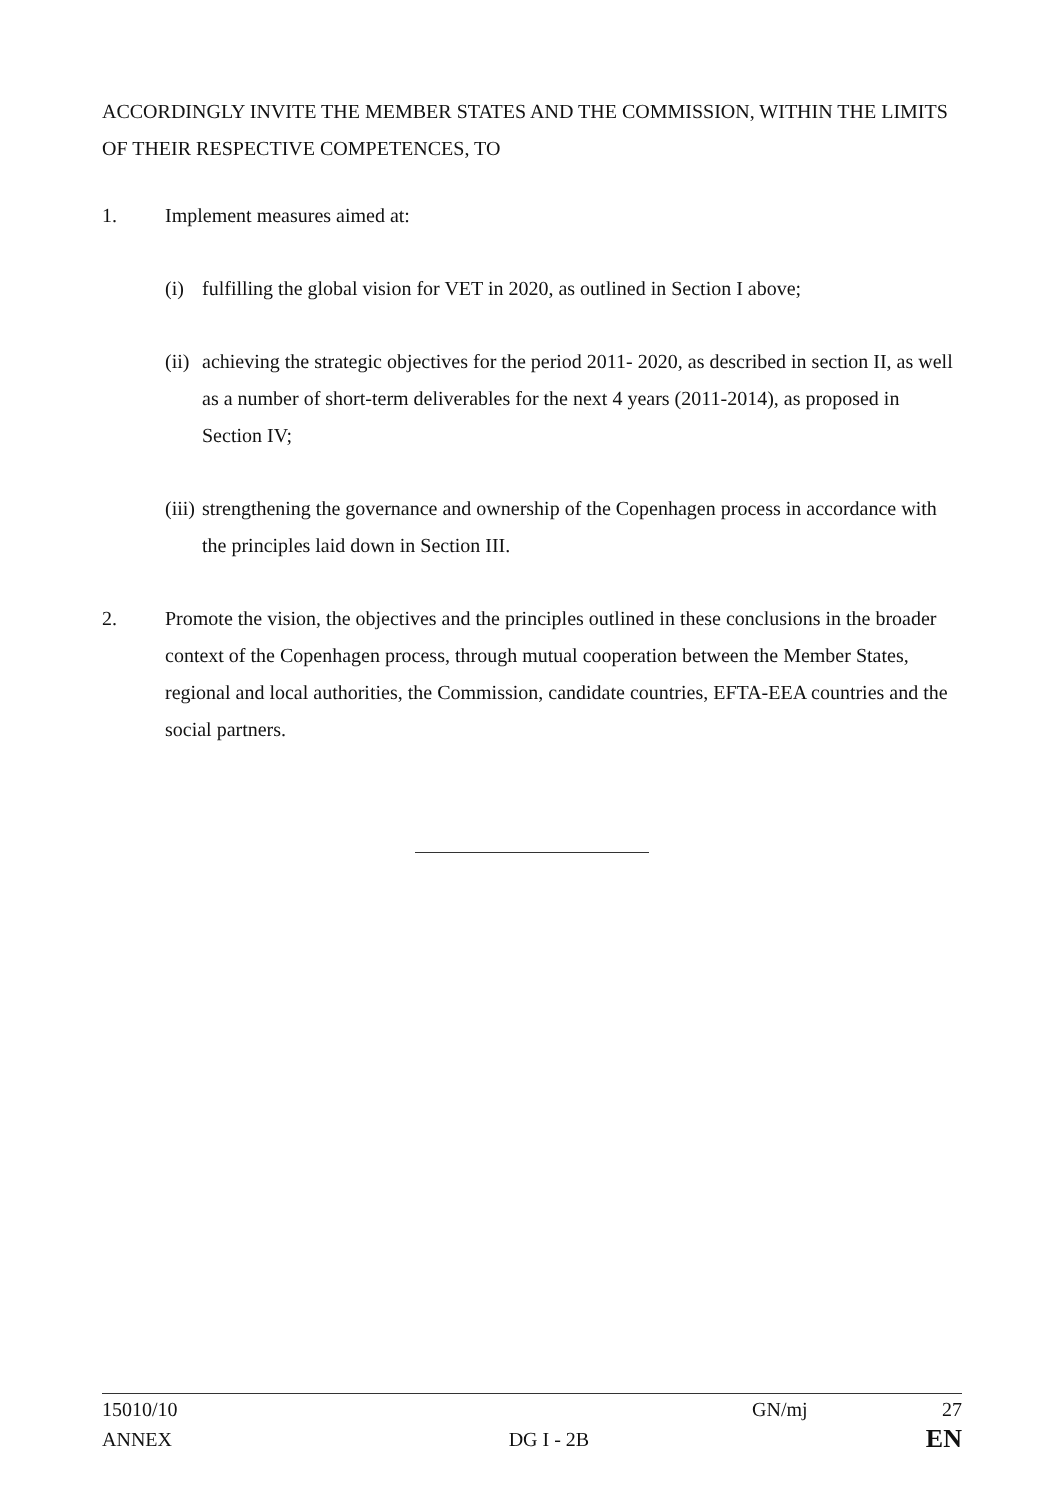ACCORDINGLY INVITE THE MEMBER STATES AND THE COMMISSION, WITHIN THE LIMITS OF THEIR RESPECTIVE COMPETENCES, TO
1. Implement measures aimed at:
(i) fulfilling the global vision for VET in 2020, as outlined in Section I above;
(ii)
achieving the strategic objectives for the period 2011- 2020, as described in section II, as well as a number of short-term deliverables for the next 4 years (2011-2014), as proposed in Section IV;
(iii)
strengthening the governance and ownership of the Copenhagen process in accordance with the principles laid down in Section III.
2. Promote the vision, the objectives and the principles outlined in these conclusions in the broader context of the Copenhagen process, through mutual cooperation between the Member States, regional and local authorities, the Commission, candidate countries, EFTA-EEA countries and the social partners.
15010/10 GN/mj 27
ANNEX DG I - 2B EN